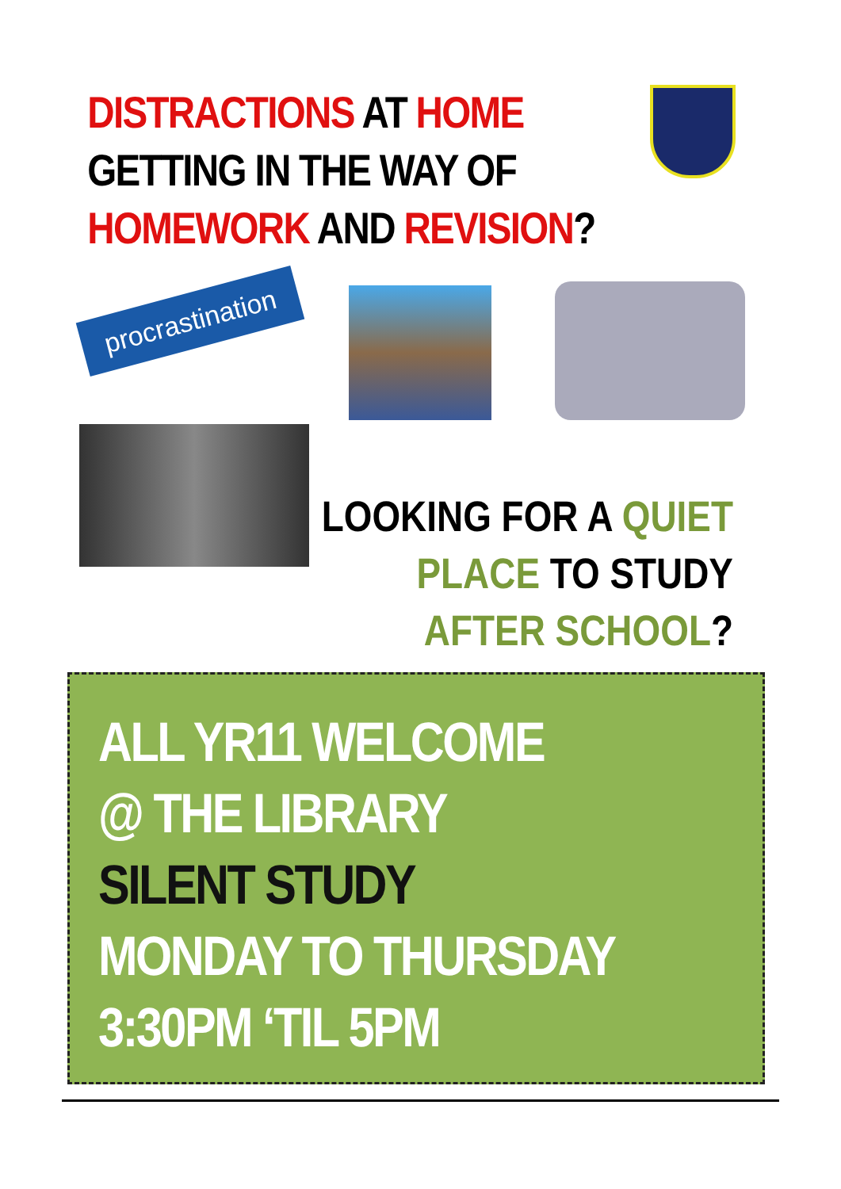DISTRACTIONS AT HOME
GETTING IN THE WAY OF
HOMEWORK AND REVISION?
procrastination
LOOKING FOR A QUIET
PLACE TO STUDY
AFTER SCHOOL?
ALL YR11 WELCOME
@ THE LIBRARY
SILENT STUDY
MONDAY TO THURSDAY
3:30PM ‘TIL 5PM